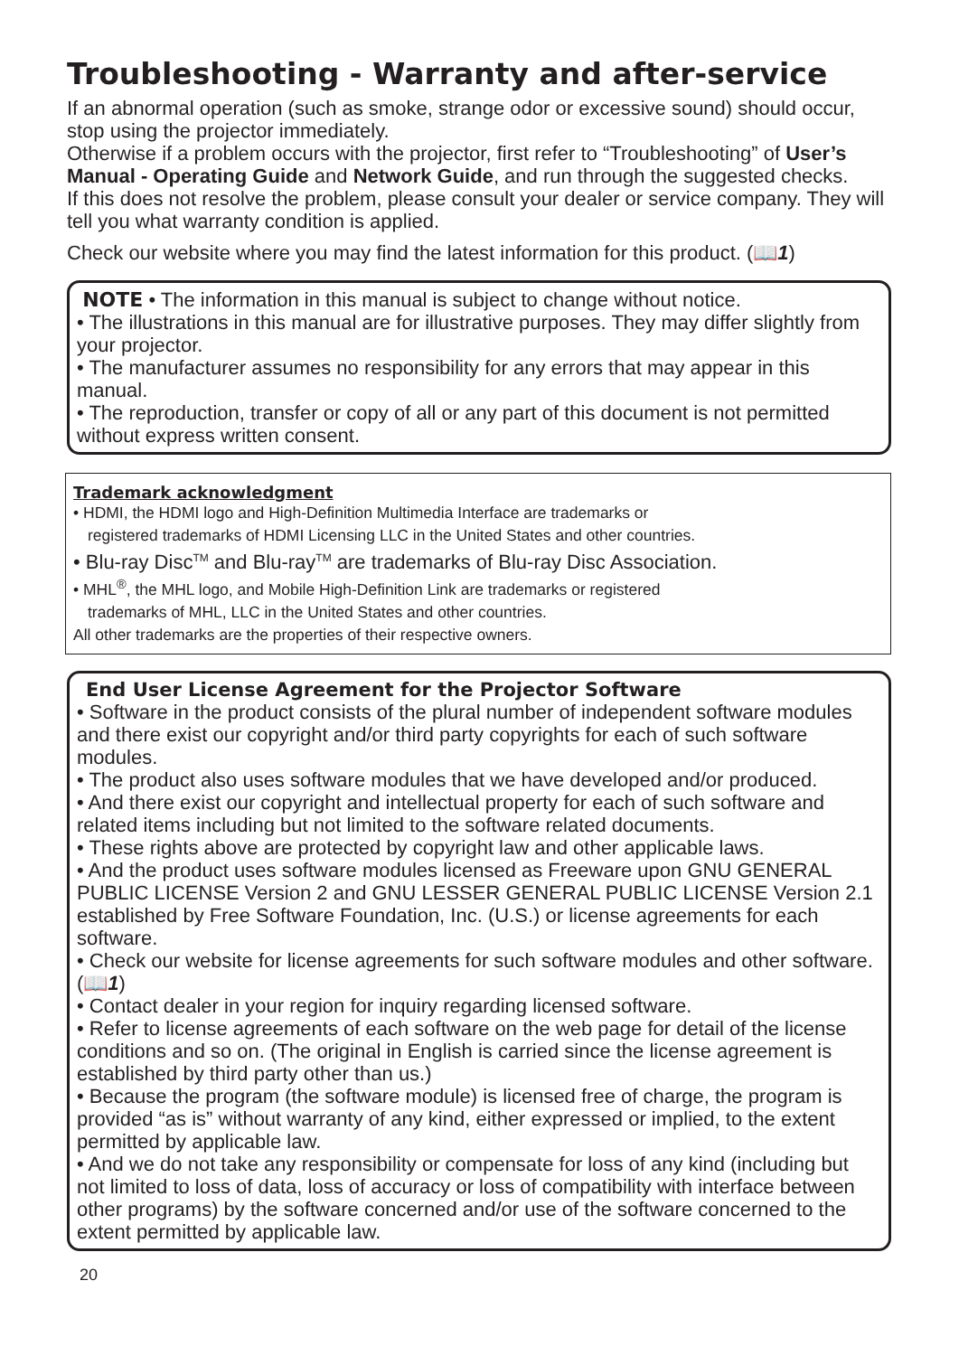Troubleshooting - Warranty and after-service
If an abnormal operation (such as smoke, strange odor or excessive sound) should occur, stop using the projector immediately.
Otherwise if a problem occurs with the projector, first refer to “Troubleshooting” of User’s Manual - Operating Guide and Network Guide, and run through the suggested checks.
If this does not resolve the problem, please consult your dealer or service company. They will tell you what warranty condition is applied.
Check our website where you may find the latest information for this product. (📖1)
NOTE • The information in this manual is subject to change without notice.
• The illustrations in this manual are for illustrative purposes. They may differ slightly from your projector.
• The manufacturer assumes no responsibility for any errors that may appear in this manual.
• The reproduction, transfer or copy of all or any part of this document is not permitted without express written consent.
Trademark acknowledgment
• HDMI, the HDMI logo and High-Definition Multimedia Interface are trademarks or
registered trademarks of HDMI Licensing LLC in the United States and other countries.
• Blu-ray Disc<sup>TM</sup> and Blu-ray<sup>TM</sup> are trademarks of Blu-ray Disc Association.
• MHL<sup>®</sup>, the MHL logo, and Mobile High-Definition Link are trademarks or registered
trademarks of MHL, LLC in the United States and other countries.
All other trademarks are the properties of their respective owners.
End User License Agreement for the Projector Software
• Software in the product consists of the plural number of independent software modules and there exist our copyright and/or third party copyrights for each of such software modules.
• The product also uses software modules that we have developed and/or produced.
• And there exist our copyright and intellectual property for each of such software and related items including but not limited to the software related documents.
• These rights above are protected by copyright law and other applicable laws.
• And the product uses software modules licensed as Freeware upon GNU GENERAL PUBLIC LICENSE Version 2 and GNU LESSER GENERAL PUBLIC LICENSE Version 2.1 established by Free Software Foundation, Inc. (U.S.) or license agreements for each software.
• Check our website for license agreements for such software modules and other software. (📖1)
• Contact dealer in your region for inquiry regarding licensed software.
• Refer to license agreements of each software on the web page for detail of the license conditions and so on. (The original in English is carried since the license agreement is established by third party other than us.)
• Because the program (the software module) is licensed free of charge, the program is provided “as is” without warranty of any kind, either expressed or implied, to the extent permitted by applicable law.
• And we do not take any responsibility or compensate for loss of any kind (including but not limited to loss of data, loss of accuracy or loss of compatibility with interface between other programs) by the software concerned and/or use of the software concerned to the extent permitted by applicable law.
20